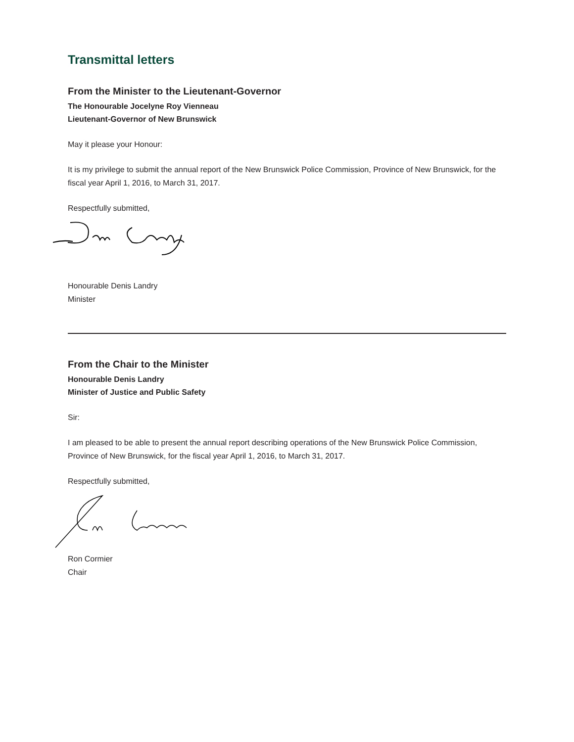Transmittal letters
From the Minister to the Lieutenant-Governor
The Honourable Jocelyne Roy Vienneau
Lieutenant-Governor of New Brunswick
May it please your Honour:
It is my privilege to submit the annual report of the New Brunswick Police Commission, Province of New Brunswick, for the fiscal year April 1, 2016, to March 31, 2017.
Respectfully submitted,
Honourable Denis Landry
Minister
From the Chair to the Minister
Honourable Denis Landry
Minister of Justice and Public Safety
Sir:
I am pleased to be able to present the annual report describing operations of the New Brunswick Police Commission, Province of New Brunswick, for the fiscal year April 1, 2016, to March 31, 2017.
Respectfully submitted,
Ron Cormier
Chair